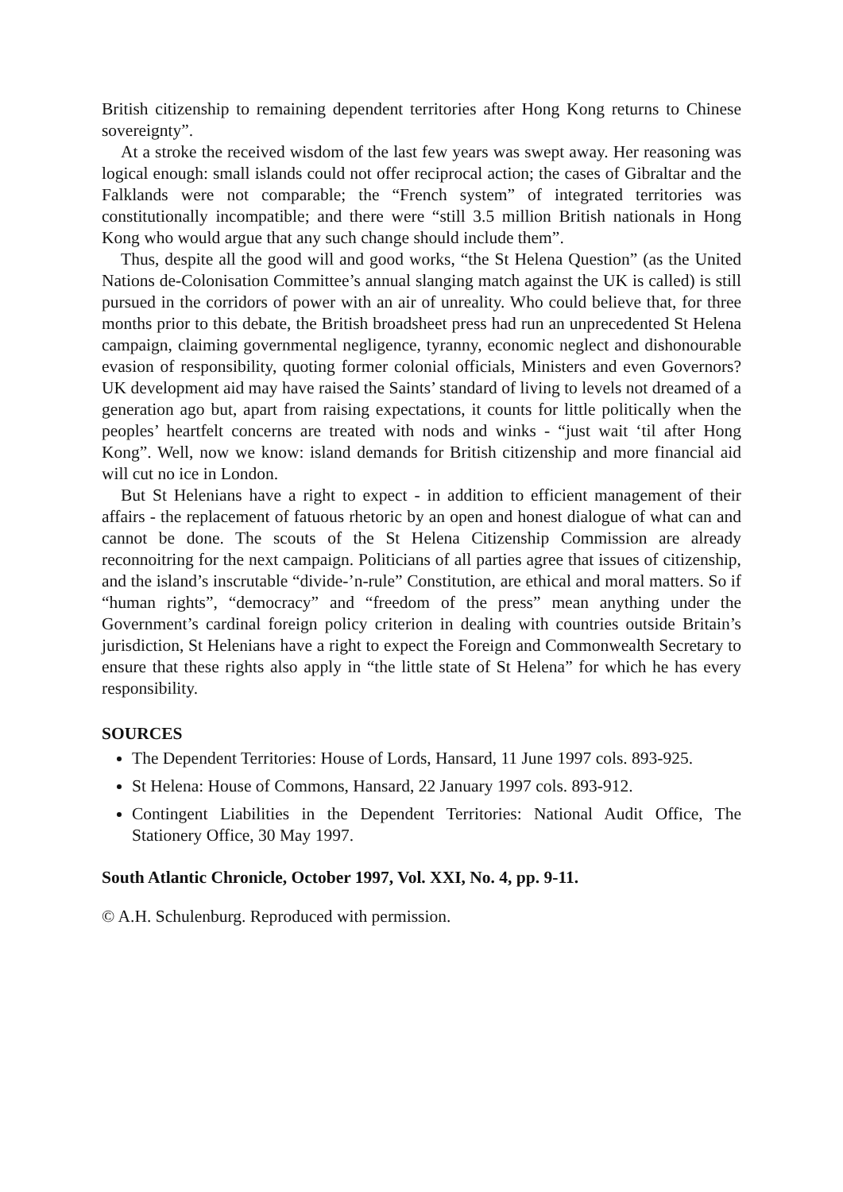British citizenship to remaining dependent territories after Hong Kong returns to Chinese sovereignty”.
At a stroke the received wisdom of the last few years was swept away. Her reasoning was logical enough: small islands could not offer reciprocal action; the cases of Gibraltar and the Falklands were not comparable; the “French system” of integrated territories was constitutionally incompatible; and there were “still 3.5 million British nationals in Hong Kong who would argue that any such change should include them”.
Thus, despite all the good will and good works, “the St Helena Question” (as the United Nations de-Colonisation Committee’s annual slanging match against the UK is called) is still pursued in the corridors of power with an air of unreality. Who could believe that, for three months prior to this debate, the British broadsheet press had run an unprecedented St Helena campaign, claiming governmental negligence, tyranny, economic neglect and dishonourable evasion of responsibility, quoting former colonial officials, Ministers and even Governors? UK development aid may have raised the Saints’ standard of living to levels not dreamed of a generation ago but, apart from raising expectations, it counts for little politically when the peoples’ heartfelt concerns are treated with nods and winks - “just wait ‘til after Hong Kong”. Well, now we know: island demands for British citizenship and more financial aid will cut no ice in London.
But St Helenians have a right to expect - in addition to efficient management of their affairs - the replacement of fatuous rhetoric by an open and honest dialogue of what can and cannot be done. The scouts of the St Helena Citizenship Commission are already reconnoitring for the next campaign. Politicians of all parties agree that issues of citizenship, and the island’s inscrutable “divide-’n-rule” Constitution, are ethical and moral matters. So if “human rights”, “democracy” and “freedom of the press” mean anything under the Government’s cardinal foreign policy criterion in dealing with countries outside Britain’s jurisdiction, St Helenians have a right to expect the Foreign and Commonwealth Secretary to ensure that these rights also apply in “the little state of St Helena” for which he has every responsibility.
SOURCES
The Dependent Territories: House of Lords, Hansard, 11 June 1997 cols. 893-925.
St Helena: House of Commons, Hansard, 22 January 1997 cols. 893-912.
Contingent Liabilities in the Dependent Territories: National Audit Office, The Stationery Office, 30 May 1997.
South Atlantic Chronicle, October 1997, Vol. XXI, No. 4, pp. 9-11.
© A.H. Schulenburg. Reproduced with permission.